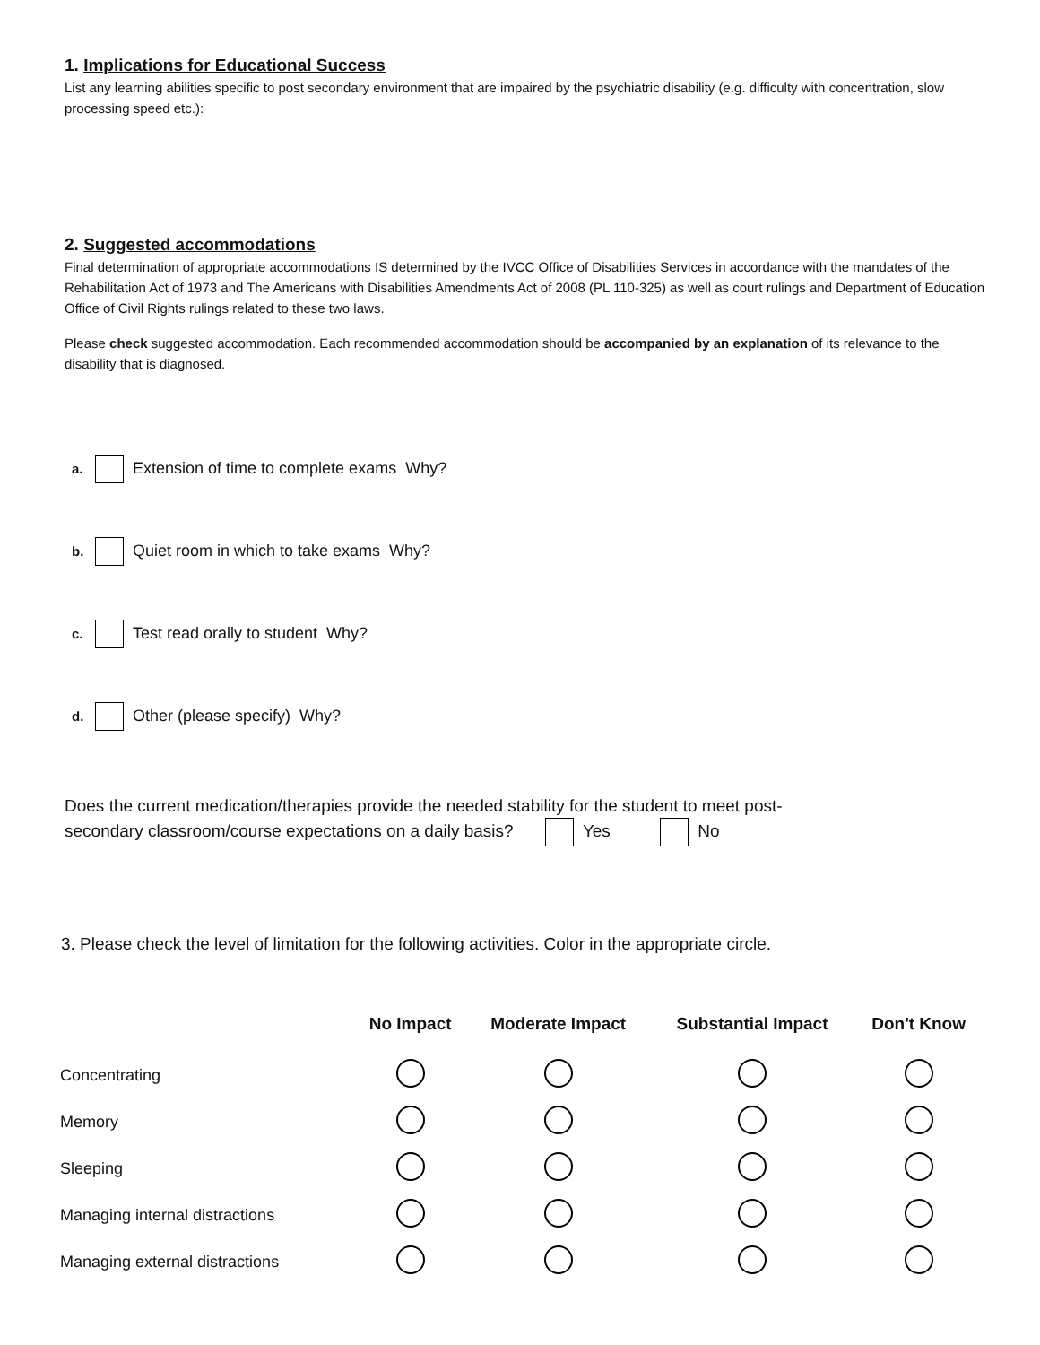1. Implications for Educational Success
List any learning abilities specific to post secondary environment that are impaired by the psychiatric disability (e.g. difficulty with concentration, slow processing speed etc.):
2. Suggested accommodations
Final determination of appropriate accommodations IS determined by the IVCC Office of Disabilities Services in accordance with the mandates of the Rehabilitation Act of 1973 and The Americans with Disabilities Amendments Act of 2008 (PL 110-325) as well as court rulings and Department of Education Office of Civil Rights rulings related to these two laws.
Please check suggested accommodation. Each recommended accommodation should be accompanied by an explanation of its relevance to the disability that is diagnosed.
a. Extension of time to complete exams Why?
b. Quiet room in which to take exams Why?
c. Test read orally to student Why?
d. Other (please specify) Why?
Does the current medication/therapies provide the needed stability for the student to meet post-
secondary classroom/course expectations on a daily basis? Yes No
3. Please check the level of limitation for the following activities. Color in the appropriate circle.
| | No Impact | Moderate Impact | Substantial Impact | Don't Know |
| --- | --- | --- | --- | --- |
| Concentrating | | | | |
| Memory | | | | |
| Sleeping | | | | |
| Managing internal distractions | | | | |
| Managing external distractions | | | | |